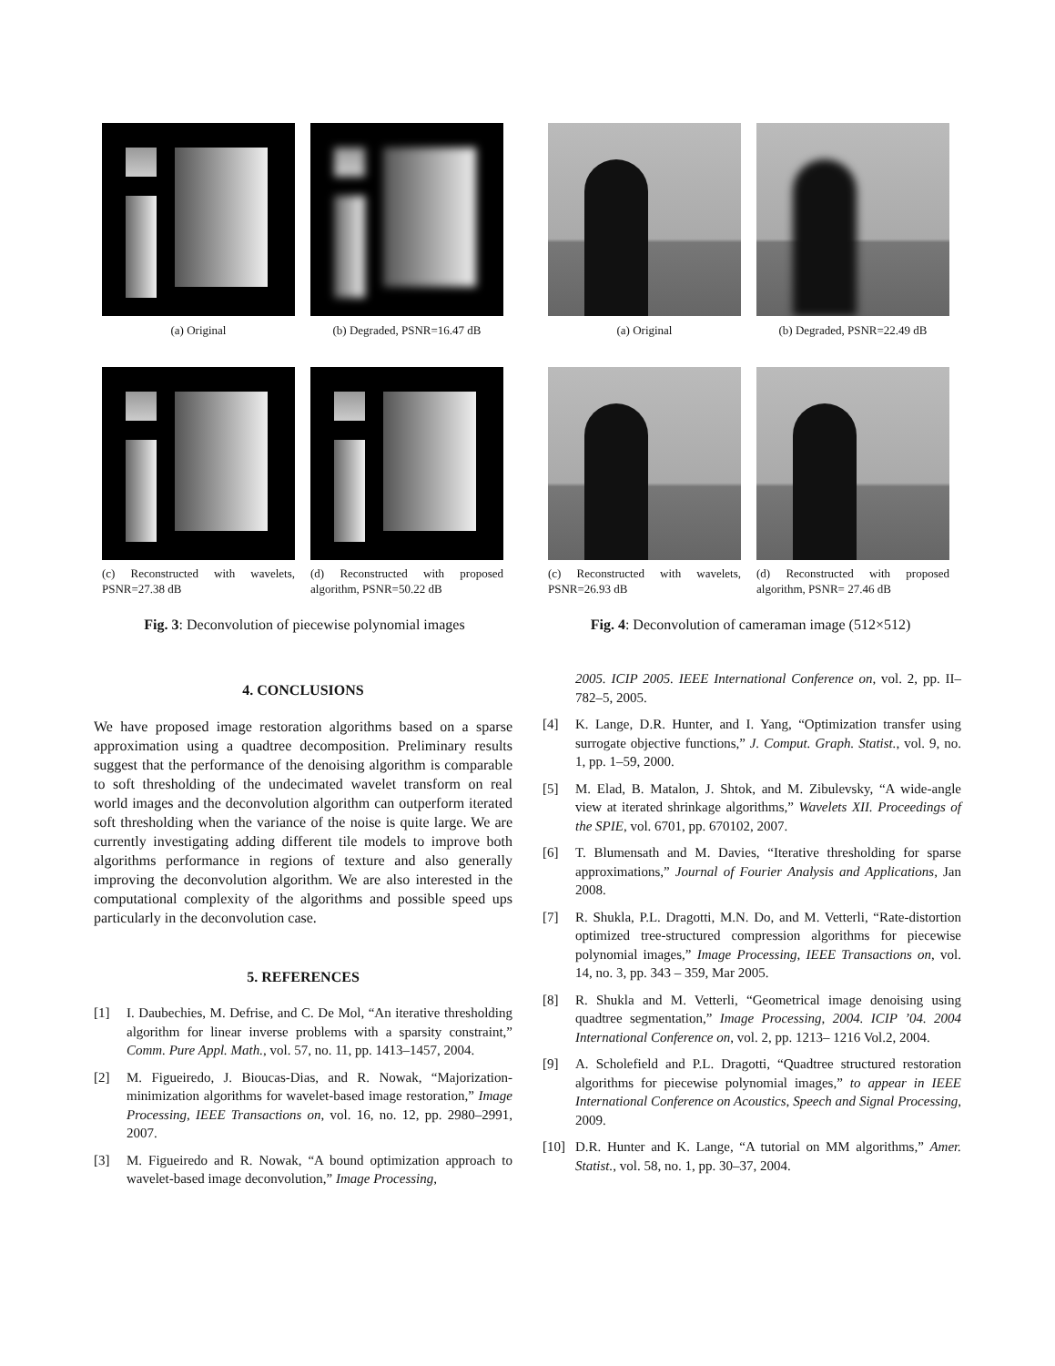(a) Original
(b) Degraded, PSNR=16.47 dB
(c) Reconstructed with wavelets, PSNR=27.38 dB
(d) Reconstructed with proposed algorithm, PSNR=50.22 dB
Fig. 3: Deconvolution of piecewise polynomial images
(a) Original
(b) Degraded, PSNR=22.49 dB
(c) Reconstructed with wavelets, PSNR=26.93 dB
(d) Reconstructed with proposed algorithm, PSNR= 27.46 dB
Fig. 4: Deconvolution of cameraman image (512×512)
4. CONCLUSIONS
We have proposed image restoration algorithms based on a sparse approximation using a quadtree decomposition. Preliminary results suggest that the performance of the denoising algorithm is comparable to soft thresholding of the undecimated wavelet transform on real world images and the deconvolution algorithm can outperform iterated soft thresholding when the variance of the noise is quite large. We are currently investigating adding different tile models to improve both algorithms performance in regions of texture and also generally improving the deconvolution algorithm. We are also interested in the computational complexity of the algorithms and possible speed ups particularly in the deconvolution case.
5. REFERENCES
[1] I. Daubechies, M. Defrise, and C. De Mol, “An iterative thresholding algorithm for linear inverse problems with a sparsity constraint,” Comm. Pure Appl. Math., vol. 57, no. 11, pp. 1413–1457, 2004.
[2] M. Figueiredo, J. Bioucas-Dias, and R. Nowak, “Majorization-minimization algorithms for wavelet-based image restoration,” Image Processing, IEEE Transactions on, vol. 16, no. 12, pp. 2980–2991, 2007.
[3] M. Figueiredo and R. Nowak, “A bound optimization approach to wavelet-based image deconvolution,” Image Processing,
2005. ICIP 2005. IEEE International Conference on, vol. 2, pp. II– 782–5, 2005.
[4] K. Lange, D.R. Hunter, and I. Yang, “Optimization transfer using surrogate objective functions,” J. Comput. Graph. Statist., vol. 9, no. 1, pp. 1–59, 2000.
[5] M. Elad, B. Matalon, J. Shtok, and M. Zibulevsky, “A wide-angle view at iterated shrinkage algorithms,” Wavelets XII. Proceedings of the SPIE, vol. 6701, pp. 670102, 2007.
[6] T. Blumensath and M. Davies, “Iterative thresholding for sparse approximations,” Journal of Fourier Analysis and Applications, Jan 2008.
[7] R. Shukla, P.L. Dragotti, M.N. Do, and M. Vetterli, “Rate-distortion optimized tree-structured compression algorithms for piecewise polynomial images,” Image Processing, IEEE Transactions on, vol. 14, no. 3, pp. 343 – 359, Mar 2005.
[8] R. Shukla and M. Vetterli, “Geometrical image denoising using quadtree segmentation,” Image Processing, 2004. ICIP ’04. 2004 International Conference on, vol. 2, pp. 1213– 1216 Vol.2, 2004.
[9] A. Scholefield and P.L. Dragotti, “Quadtree structured restoration algorithms for piecewise polynomial images,” to appear in IEEE International Conference on Acoustics, Speech and Signal Processing, 2009.
[10] D.R. Hunter and K. Lange, “A tutorial on MM algorithms,” Amer. Statist., vol. 58, no. 1, pp. 30–37, 2004.